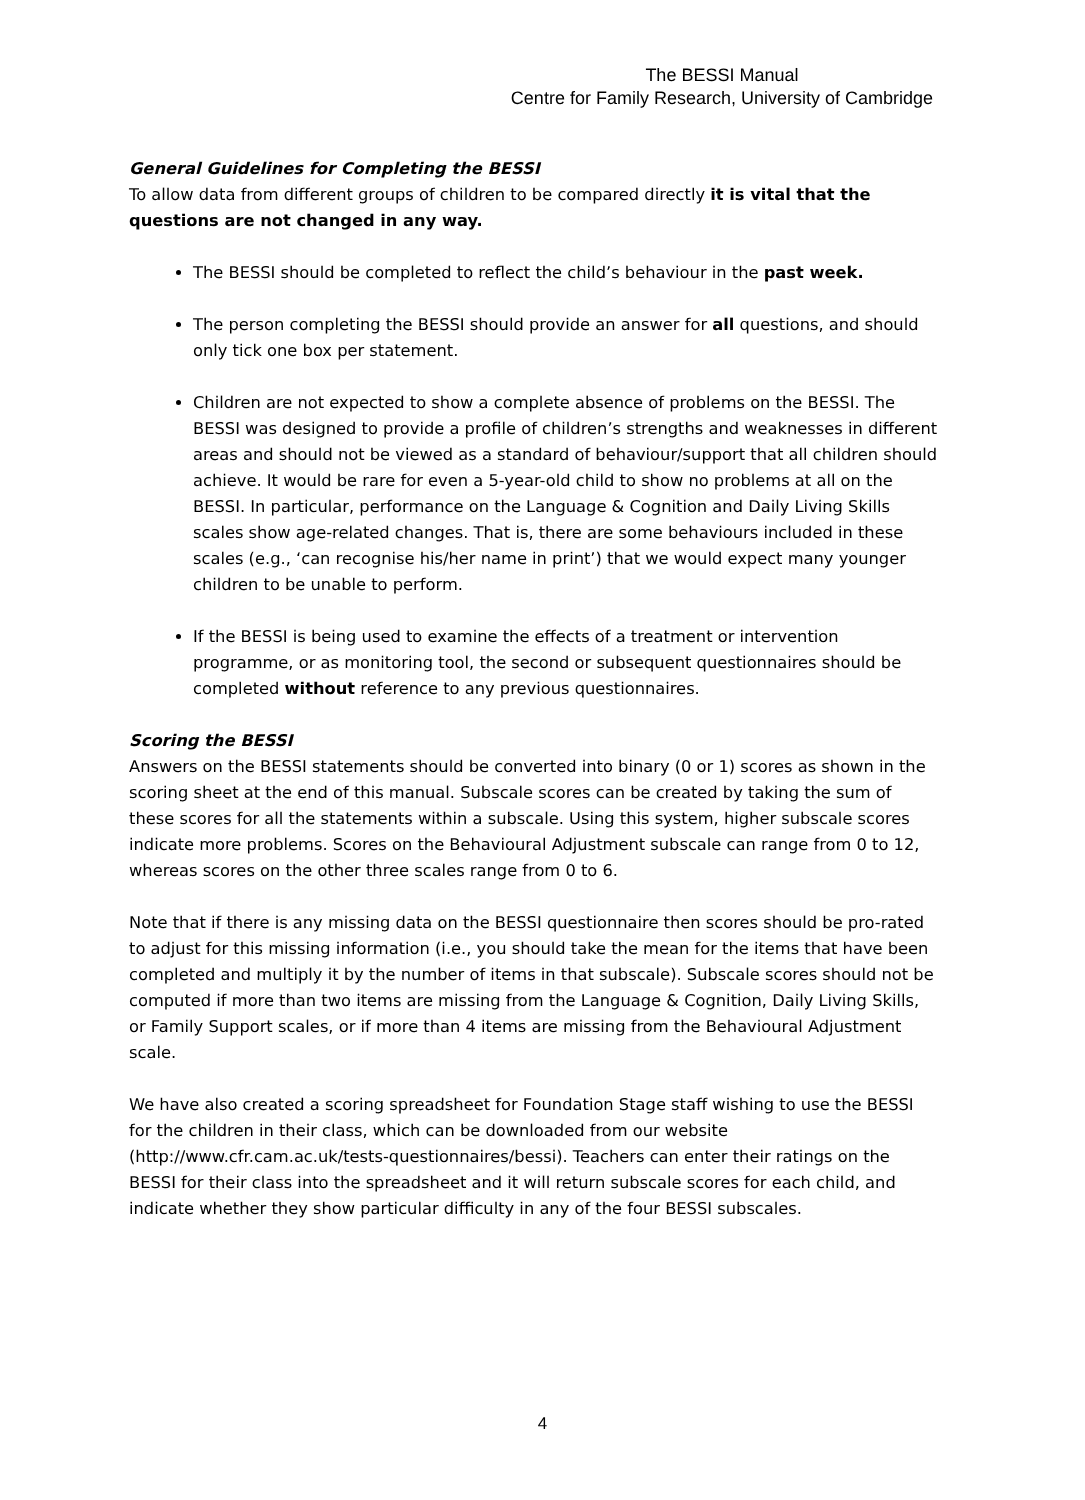The BESSI Manual
Centre for Family Research, University of Cambridge
General Guidelines for Completing the BESSI
To allow data from different groups of children to be compared directly it is vital that the questions are not changed in any way.
The BESSI should be completed to reflect the child’s behaviour in the past week.
The person completing the BESSI should provide an answer for all questions, and should only tick one box per statement.
Children are not expected to show a complete absence of problems on the BESSI. The BESSI was designed to provide a profile of children’s strengths and weaknesses in different areas and should not be viewed as a standard of behaviour/support that all children should achieve. It would be rare for even a 5-year-old child to show no problems at all on the BESSI. In particular, performance on the Language & Cognition and Daily Living Skills scales show age-related changes. That is, there are some behaviours included in these scales (e.g., ‘can recognise his/her name in print’) that we would expect many younger children to be unable to perform.
If the BESSI is being used to examine the effects of a treatment or intervention programme, or as monitoring tool, the second or subsequent questionnaires should be completed without reference to any previous questionnaires.
Scoring the BESSI
Answers on the BESSI statements should be converted into binary (0 or 1) scores as shown in the scoring sheet at the end of this manual. Subscale scores can be created by taking the sum of these scores for all the statements within a subscale. Using this system, higher subscale scores indicate more problems. Scores on the Behavioural Adjustment subscale can range from 0 to 12, whereas scores on the other three scales range from 0 to 6.
Note that if there is any missing data on the BESSI questionnaire then scores should be pro-rated to adjust for this missing information (i.e., you should take the mean for the items that have been completed and multiply it by the number of items in that subscale). Subscale scores should not be computed if more than two items are missing from the Language & Cognition, Daily Living Skills, or Family Support scales, or if more than 4 items are missing from the Behavioural Adjustment scale.
We have also created a scoring spreadsheet for Foundation Stage staff wishing to use the BESSI for the children in their class, which can be downloaded from our website (http://www.cfr.cam.ac.uk/tests-questionnaires/bessi). Teachers can enter their ratings on the BESSI for their class into the spreadsheet and it will return subscale scores for each child, and indicate whether they show particular difficulty in any of the four BESSI subscales.
4